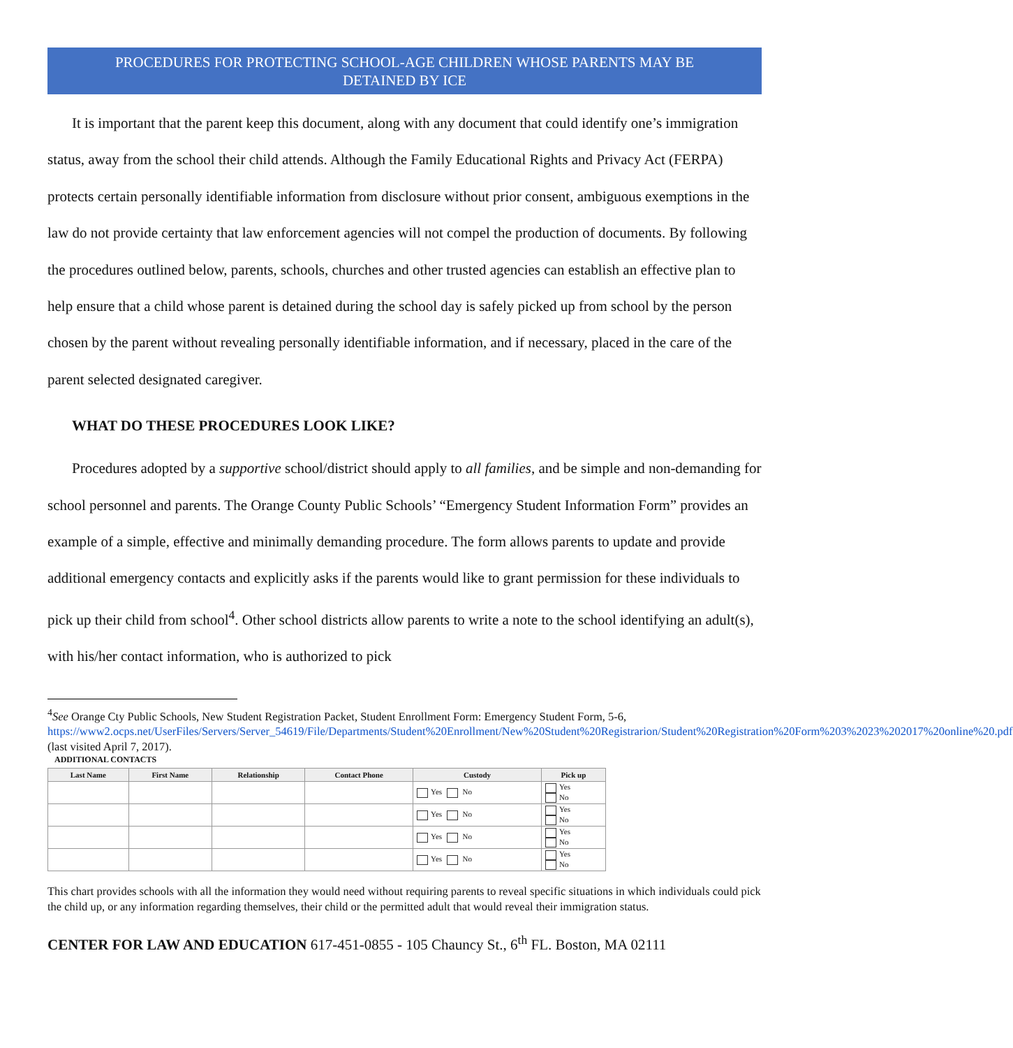PROCEDURES FOR PROTECTING SCHOOL-AGE CHILDREN WHOSE PARENTS MAY BE
DETAINED BY ICE
It is important that the parent keep this document, along with any document that could identify one’s immigration status, away from the school their child attends. Although the Family Educational Rights and Privacy Act (FERPA) protects certain personally identifiable information from disclosure without prior consent, ambiguous exemptions in the law do not provide certainty that law enforcement agencies will not compel the production of documents. By following the procedures outlined below, parents, schools, churches and other trusted agencies can establish an effective plan to help ensure that a child whose parent is detained during the school day is safely picked up from school by the person chosen by the parent without revealing personally identifiable information, and if necessary, placed in the care of the parent selected designated caregiver.
WHAT DO THESE PROCEDURES LOOK LIKE?
Procedures adopted by a supportive school/district should apply to all families, and be simple and non-demanding for school personnel and parents. The Orange County Public Schools’ “Emergency Student Information Form” provides an example of a simple, effective and minimally demanding procedure. The form allows parents to update and provide additional emergency contacts and explicitly asks if the parents would like to grant permission for these individuals to pick up their child from school<sup>4</sup>. Other school districts allow parents to write a note to the school identifying an adult(s), with his/her contact information, who is authorized to pick
<sup>4</sup> See Orange Cty Public Schools, New Student Registration Packet, Student Enrollment Form: Emergency Student Form, 5-6, https://www2.ocps.net/UserFiles/Servers/Server_54619/File/Departments/Student%20Enrollment/New%20Student%20Registrarion/Student%20Registration%20Form%203%2023%202017%20online%20.pdf (last visited April 7, 2017).
ADDITIONAL CONTACTS
| Last Name | First Name | Relationship | Contact Phone | Custody | Pick up |
| --- | --- | --- | --- | --- | --- |
| | | | | Yes No | Yes No |
| | | | | Yes No | Yes No |
| | | | | Yes No | Yes No |
| | | | | Yes No | Yes No |
This chart provides schools with all the information they would need without requiring parents to reveal specific situations in which individuals could pick the child up, or any information regarding themselves, their child or the permitted adult that would reveal their immigration status.
CENTER FOR LAW AND EDUCATION 617-451-0855 - 105 Chauncy St., 6<sup>th</sup> FL. Boston, MA 02111